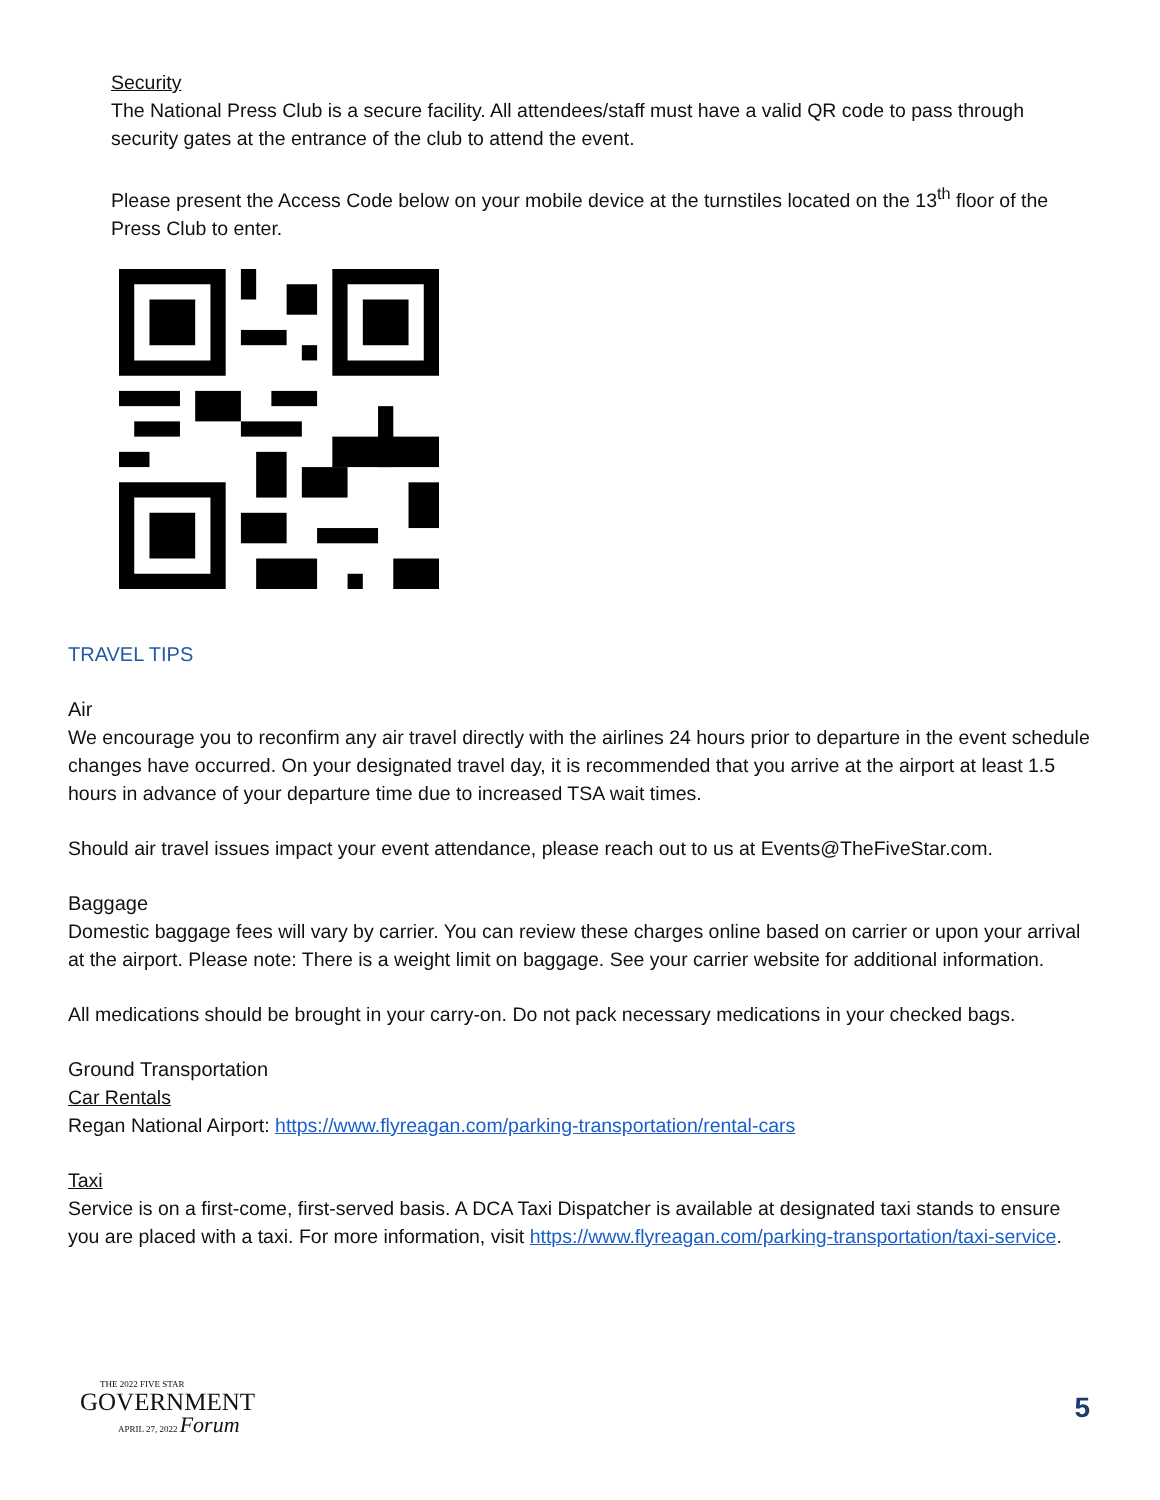Security
The National Press Club is a secure facility. All attendees/staff must have a valid QR code to pass through security gates at the entrance of the club to attend the event.
Please present the Access Code below on your mobile device at the turnstiles located on the 13<sup>th</sup> floor of the Press Club to enter.
TRAVEL TIPS
Air
We encourage you to reconfirm any air travel directly with the airlines 24 hours prior to departure in the event schedule changes have occurred. On your designated travel day, it is recommended that you arrive at the airport at least 1.5 hours in advance of your departure time due to increased TSA wait times.
Should air travel issues impact your event attendance, please reach out to us at Events@TheFiveStar.com.
Baggage
Domestic baggage fees will vary by carrier. You can review these charges online based on carrier or upon your arrival at the airport. Please note: There is a weight limit on baggage. See your carrier website for additional information.
All medications should be brought in your carry-on. Do not pack necessary medications in your checked bags.
Ground Transportation
Car Rentals
Regan National Airport: https://www.flyreagan.com/parking-transportation/rental-cars
Taxi
Service is on a first-come, first-served basis. A DCA Taxi Dispatcher is available at designated taxi stands to ensure you are placed with a taxi. For more information, visit https://www.flyreagan.com/parking-transportation/taxi-service.
THE 2022 FIVE STAR
GOVERNMENT
APRIL 27, 2022 Forum
5